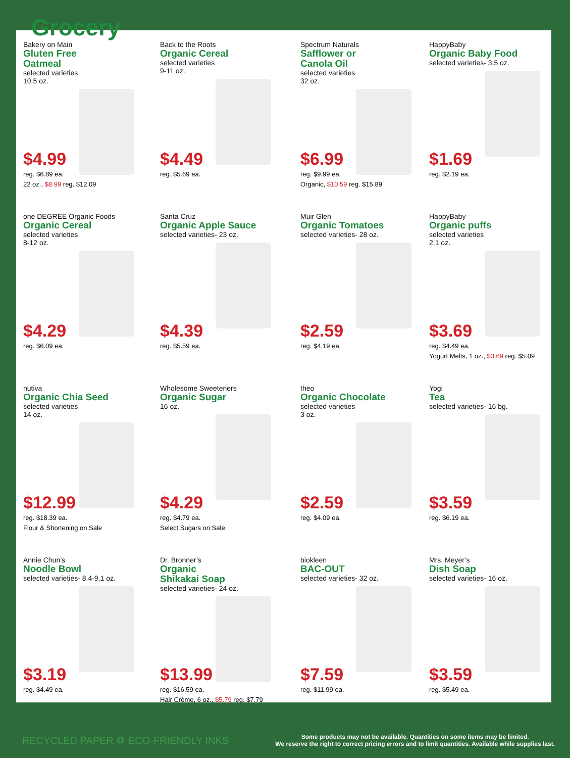Grocery
Bakery on Main
Gluten Free
Oatmeal
selected varieties
10.5 oz.
$4.99
reg. $6.89 ea.
22 oz., $8.99 reg. $12.09
Back to the Roots
Organic Cereal
selected varieties
9-11 oz.
$4.49
reg. $5.69 ea.
Spectrum Naturals
Safflower or
Canola Oil
selected varieties
32 oz.
$6.99
reg. $9.99 ea.
Organic, $10.59 reg. $15.89
HappyBaby
Organic Baby Food
selected varieties- 3.5 oz.
$1.69
reg. $2.19 ea.
one DEGREE Organic Foods
Organic Cereal
selected varieties
8-12 oz.
$4.29
reg. $6.09 ea.
Santa Cruz
Organic Apple Sauce
selected varieties- 23 oz.
$4.39
reg. $5.59 ea.
Muir Glen
Organic Tomatoes
selected varieties- 28 oz.
$2.59
reg. $4.19 ea.
HappyBaby
Organic puffs
selected varieties
2.1 oz.
$3.69
reg. $4.49 ea.
Yogurt Melts, 1 oz., $3.69 reg. $5.09
nutiva
Organic Chia Seed
selected varieties
14 oz.
$12.99
reg. $18.39 ea.
Flour & Shortening on Sale
Wholesome Sweeteners
Organic Sugar
16 oz.
$4.29
reg. $4.79 ea.
Select Sugars on Sale
theo
Organic Chocolate
selected varieties
3 oz.
$2.59
reg. $4.09 ea.
Yogi
Tea
selected varieties- 16 bg.
$3.59
reg. $6.19 ea.
Annie Chun’s
Noodle Bowl
selected varieties- 8.4-9.1 oz.
$3.19
reg. $4.49 ea.
Dr. Bronner’s
Organic
Shikakai Soap
selected varieties- 24 oz.
$13.99
reg. $16.59 ea.
Hair Crème, 6 oz., $5.79 reg. $7.79
biokleen
BAC-OUT
selected varieties- 32 oz.
$7.59
reg. $11.99 ea.
Mrs. Meyer’s
Dish Soap
selected varieties- 16 oz.
$3.59
reg. $5.49 ea.
RECYCLED PAPER ♻ ECO-FRIENDLY INKS
Some products may not be available. Quantities on some items may be limited.
We reserve the right to correct pricing errors and to limit quantities. Available while supplies last.